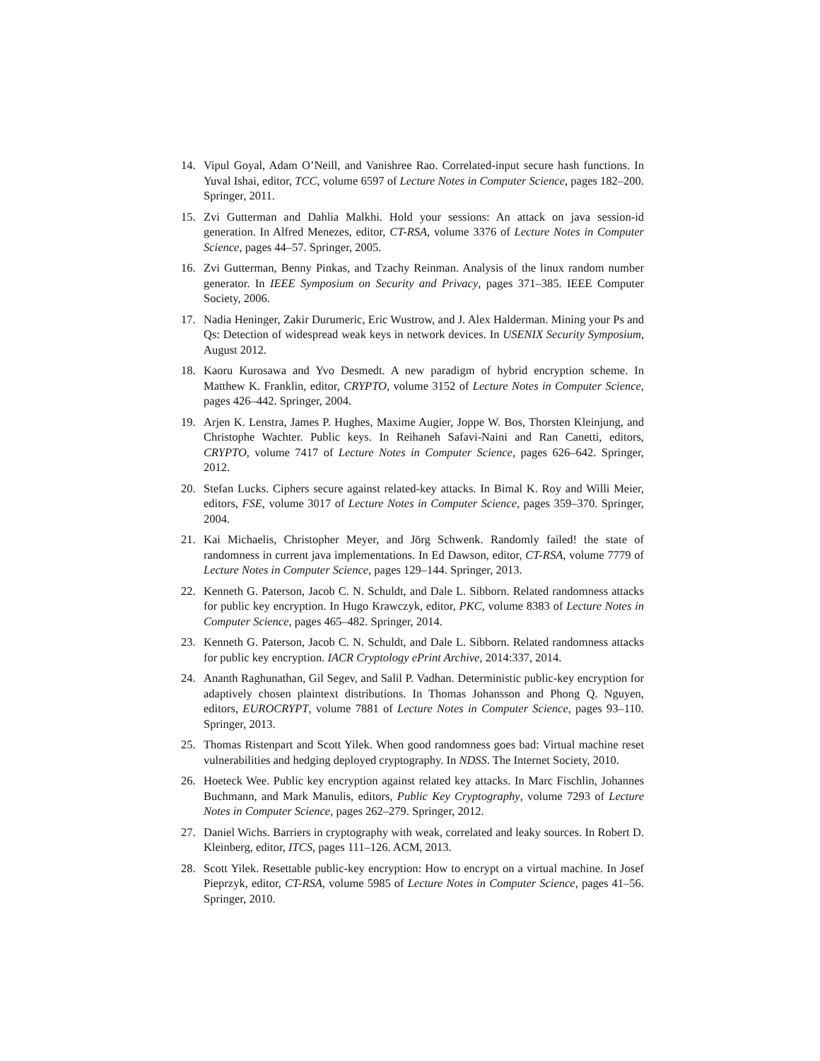14. Vipul Goyal, Adam O’Neill, and Vanishree Rao. Correlated-input secure hash functions. In Yuval Ishai, editor, TCC, volume 6597 of Lecture Notes in Computer Science, pages 182–200. Springer, 2011.
15. Zvi Gutterman and Dahlia Malkhi. Hold your sessions: An attack on java session-id generation. In Alfred Menezes, editor, CT-RSA, volume 3376 of Lecture Notes in Computer Science, pages 44–57. Springer, 2005.
16. Zvi Gutterman, Benny Pinkas, and Tzachy Reinman. Analysis of the linux random number generator. In IEEE Symposium on Security and Privacy, pages 371–385. IEEE Computer Society, 2006.
17. Nadia Heninger, Zakir Durumeric, Eric Wustrow, and J. Alex Halderman. Mining your Ps and Qs: Detection of widespread weak keys in network devices. In USENIX Security Symposium, August 2012.
18. Kaoru Kurosawa and Yvo Desmedt. A new paradigm of hybrid encryption scheme. In Matthew K. Franklin, editor, CRYPTO, volume 3152 of Lecture Notes in Computer Science, pages 426–442. Springer, 2004.
19. Arjen K. Lenstra, James P. Hughes, Maxime Augier, Joppe W. Bos, Thorsten Kleinjung, and Christophe Wachter. Public keys. In Reihaneh Safavi-Naini and Ran Canetti, editors, CRYPTO, volume 7417 of Lecture Notes in Computer Science, pages 626–642. Springer, 2012.
20. Stefan Lucks. Ciphers secure against related-key attacks. In Bimal K. Roy and Willi Meier, editors, FSE, volume 3017 of Lecture Notes in Computer Science, pages 359–370. Springer, 2004.
21. Kai Michaelis, Christopher Meyer, and Jörg Schwenk. Randomly failed! the state of randomness in current java implementations. In Ed Dawson, editor, CT-RSA, volume 7779 of Lecture Notes in Computer Science, pages 129–144. Springer, 2013.
22. Kenneth G. Paterson, Jacob C. N. Schuldt, and Dale L. Sibborn. Related randomness attacks for public key encryption. In Hugo Krawczyk, editor, PKC, volume 8383 of Lecture Notes in Computer Science, pages 465–482. Springer, 2014.
23. Kenneth G. Paterson, Jacob C. N. Schuldt, and Dale L. Sibborn. Related randomness attacks for public key encryption. IACR Cryptology ePrint Archive, 2014:337, 2014.
24. Ananth Raghunathan, Gil Segev, and Salil P. Vadhan. Deterministic public-key encryption for adaptively chosen plaintext distributions. In Thomas Johansson and Phong Q. Nguyen, editors, EUROCRYPT, volume 7881 of Lecture Notes in Computer Science, pages 93–110. Springer, 2013.
25. Thomas Ristenpart and Scott Yilek. When good randomness goes bad: Virtual machine reset vulnerabilities and hedging deployed cryptography. In NDSS. The Internet Society, 2010.
26. Hoeteck Wee. Public key encryption against related key attacks. In Marc Fischlin, Johannes Buchmann, and Mark Manulis, editors, Public Key Cryptography, volume 7293 of Lecture Notes in Computer Science, pages 262–279. Springer, 2012.
27. Daniel Wichs. Barriers in cryptography with weak, correlated and leaky sources. In Robert D. Kleinberg, editor, ITCS, pages 111–126. ACM, 2013.
28. Scott Yilek. Resettable public-key encryption: How to encrypt on a virtual machine. In Josef Pieprzyk, editor, CT-RSA, volume 5985 of Lecture Notes in Computer Science, pages 41–56. Springer, 2010.